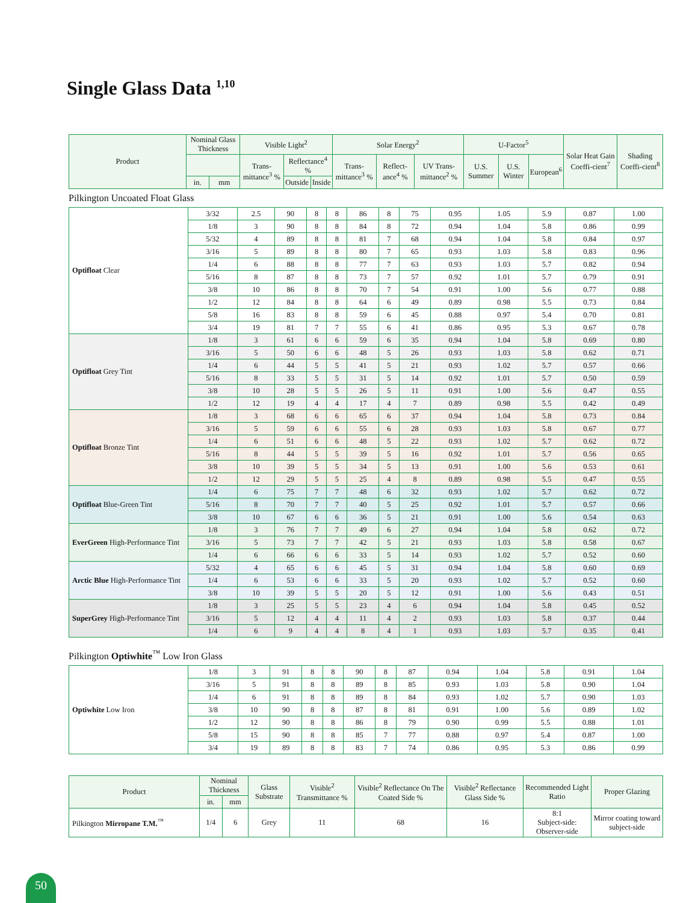Single Glass Data <sup>1,10</sup>
| Product | Nominal Glass Thickness | | Visible Light<sup>2</sup> | | | Solar Energy<sup>2</sup> | | | U-Factor<sup>5</sup> | | | Solar Heat Gain Coeffi-cient<sup>7</sup> | Shading Coeffi-cient<sup>8</sup> |
| --- | --- | --- | --- | --- | --- | --- | --- | --- | --- | --- | --- | --- | --- |
| | | | Trans-mittance<sup>3</sup> % | Reflectance<sup>4</sup> % | | Trans-mittance<sup>3</sup> % | Reflect-ance<sup>4</sup> % | UV Trans-mittance<sup>2</sup> % | U.S. Summer | U.S. Winter | European<sup>6</sup> | | |
| | in. | mm | | Outside | Inside | | | | | | | | |
Pilkington Uncoated Float Glass
| Optifloat Clear | 3/32 | 2.5 | 90 | 8 | 8 | 86 | 8 | 75 | 0.95 | 1.05 | 5.9 | 0.87 | 1.00 |
| | 1/8 | 3 | 90 | 8 | 8 | 84 | 8 | 72 | 0.94 | 1.04 | 5.8 | 0.86 | 0.99 |
| | 5/32 | 4 | 89 | 8 | 8 | 81 | 7 | 68 | 0.94 | 1.04 | 5.8 | 0.84 | 0.97 |
| | 3/16 | 5 | 89 | 8 | 8 | 80 | 7 | 65 | 0.93 | 1.03 | 5.8 | 0.83 | 0.96 |
| | 1/4 | 6 | 88 | 8 | 8 | 77 | 7 | 63 | 0.93 | 1.03 | 5.7 | 0.82 | 0.94 |
| | 5/16 | 8 | 87 | 8 | 8 | 73 | 7 | 57 | 0.92 | 1.01 | 5.7 | 0.79 | 0.91 |
| | 3/8 | 10 | 86 | 8 | 8 | 70 | 7 | 54 | 0.91 | 1.00 | 5.6 | 0.77 | 0.88 |
| | 1/2 | 12 | 84 | 8 | 8 | 64 | 6 | 49 | 0.89 | 0.98 | 5.5 | 0.73 | 0.84 |
| | 5/8 | 16 | 83 | 8 | 8 | 59 | 6 | 45 | 0.88 | 0.97 | 5.4 | 0.70 | 0.81 |
| | 3/4 | 19 | 81 | 7 | 7 | 55 | 6 | 41 | 0.86 | 0.95 | 5.3 | 0.67 | 0.78 |
| Optifloat Grey Tint | 1/8 | 3 | 61 | 6 | 6 | 59 | 6 | 35 | 0.94 | 1.04 | 5.8 | 0.69 | 0.80 |
| | 3/16 | 5 | 50 | 6 | 6 | 48 | 5 | 26 | 0.93 | 1.03 | 5.8 | 0.62 | 0.71 |
| | 1/4 | 6 | 44 | 5 | 5 | 41 | 5 | 21 | 0.93 | 1.02 | 5.7 | 0.57 | 0.66 |
| | 5/16 | 8 | 33 | 5 | 5 | 31 | 5 | 14 | 0.92 | 1.01 | 5.7 | 0.50 | 0.59 |
| | 3/8 | 10 | 28 | 5 | 5 | 26 | 5 | 11 | 0.91 | 1.00 | 5.6 | 0.47 | 0.55 |
| | 1/2 | 12 | 19 | 4 | 4 | 17 | 4 | 7 | 0.89 | 0.98 | 5.5 | 0.42 | 0.49 |
| Optifloat Bronze Tint | 1/8 | 3 | 68 | 6 | 6 | 65 | 6 | 37 | 0.94 | 1.04 | 5.8 | 0.73 | 0.84 |
| | 3/16 | 5 | 59 | 6 | 6 | 55 | 6 | 28 | 0.93 | 1.03 | 5.8 | 0.67 | 0.77 |
| | 1/4 | 6 | 51 | 6 | 6 | 48 | 5 | 22 | 0.93 | 1.02 | 5.7 | 0.62 | 0.72 |
| | 5/16 | 8 | 44 | 5 | 5 | 39 | 5 | 16 | 0.92 | 1.01 | 5.7 | 0.56 | 0.65 |
| | 3/8 | 10 | 39 | 5 | 5 | 34 | 5 | 13 | 0.91 | 1.00 | 5.6 | 0.53 | 0.61 |
| | 1/2 | 12 | 29 | 5 | 5 | 25 | 4 | 8 | 0.89 | 0.98 | 5.5 | 0.47 | 0.55 |
| Optifloat Blue-Green Tint | 1/4 | 6 | 75 | 7 | 7 | 48 | 6 | 32 | 0.93 | 1.02 | 5.7 | 0.62 | 0.72 |
| | 5/16 | 8 | 70 | 7 | 7 | 40 | 5 | 25 | 0.92 | 1.01 | 5.7 | 0.57 | 0.66 |
| | 3/8 | 10 | 67 | 6 | 6 | 36 | 5 | 21 | 0.91 | 1.00 | 5.6 | 0.54 | 0.63 |
| EverGreen High-Performance Tint | 1/8 | 3 | 76 | 7 | 7 | 49 | 6 | 27 | 0.94 | 1.04 | 5.8 | 0.62 | 0.72 |
| | 3/16 | 5 | 73 | 7 | 7 | 42 | 5 | 21 | 0.93 | 1.03 | 5.8 | 0.58 | 0.67 |
| | 1/4 | 6 | 66 | 6 | 6 | 33 | 5 | 14 | 0.93 | 1.02 | 5.7 | 0.52 | 0.60 |
| Arctic Blue High-Performance Tint | 5/32 | 4 | 65 | 6 | 6 | 45 | 5 | 31 | 0.94 | 1.04 | 5.8 | 0.60 | 0.69 |
| | 1/4 | 6 | 53 | 6 | 6 | 33 | 5 | 20 | 0.93 | 1.02 | 5.7 | 0.52 | 0.60 |
| | 3/8 | 10 | 39 | 5 | 5 | 20 | 5 | 12 | 0.91 | 1.00 | 5.6 | 0.43 | 0.51 |
| SuperGrey High-Performance Tint | 1/8 | 3 | 25 | 5 | 5 | 23 | 4 | 6 | 0.94 | 1.04 | 5.8 | 0.45 | 0.52 |
| | 3/16 | 5 | 12 | 4 | 4 | 11 | 4 | 2 | 0.93 | 1.03 | 5.8 | 0.37 | 0.44 |
| | 1/4 | 6 | 9 | 4 | 4 | 8 | 4 | 1 | 0.93 | 1.03 | 5.7 | 0.35 | 0.41 |
Pilkington Optiwhite<sup>™</sup> Low Iron Glass
| Optiwhite Low Iron | 1/8 | 3 | 91 | 8 | 8 | 90 | 8 | 87 | 0.94 | 1.04 | 5.8 | 0.91 | 1.04 |
| | 3/16 | 5 | 91 | 8 | 8 | 89 | 8 | 85 | 0.93 | 1.03 | 5.8 | 0.90 | 1.04 |
| | 1/4 | 6 | 91 | 8 | 8 | 89 | 8 | 84 | 0.93 | 1.02 | 5.7 | 0.90 | 1.03 |
| | 3/8 | 10 | 90 | 8 | 8 | 87 | 8 | 81 | 0.91 | 1.00 | 5.6 | 0.89 | 1.02 |
| | 1/2 | 12 | 90 | 8 | 8 | 86 | 8 | 79 | 0.90 | 0.99 | 5.5 | 0.88 | 1.01 |
| | 5/8 | 15 | 90 | 8 | 8 | 85 | 7 | 77 | 0.88 | 0.97 | 5.4 | 0.87 | 1.00 |
| | 3/4 | 19 | 89 | 8 | 8 | 83 | 7 | 74 | 0.86 | 0.95 | 5.3 | 0.86 | 0.99 |
| Product | Nominal Thickness | | Glass Substrate | Visible<sup>2</sup> Transmittance % | Visible<sup>2</sup> Reflectance On The Coated Side % | Visible<sup>2</sup> Reflectance Glass Side % | Recommended Light Ratio | Proper Glazing |
| --- | --- | --- | --- | --- | --- | --- | --- | --- |
| | in. | mm | | | | | | |
| Pilkington Mirropane T.M.<sup>™</sup> | 1/4 | 6 | Grey | 11 | 68 | 16 | 8:1 Subject-side: Observer-side | Mirror coating toward subject-side |
50